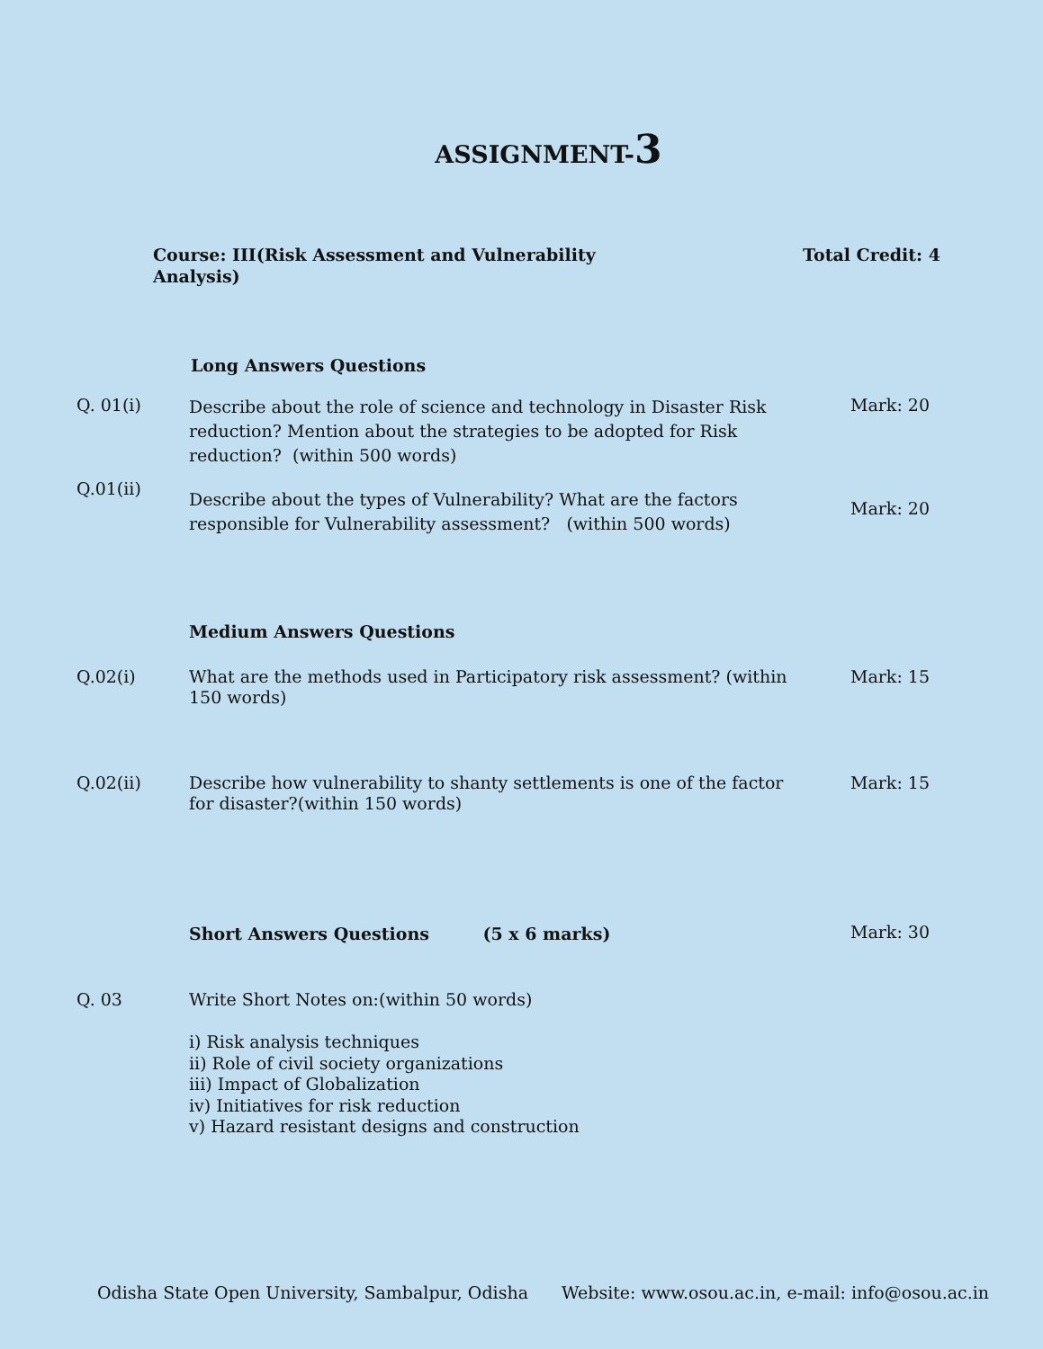ASSIGNMENT-3
Course: III(Risk Assessment and Vulnerability Analysis)
Total Credit: 4
Long Answers Questions
Q. 01(i)
Describe about the role of science and technology in Disaster Risk reduction? Mention about the strategies to be adopted for Risk reduction? (within 500 words)
Mark: 20
Q.01(ii)
Describe about the types of Vulnerability? What are the factors responsible for Vulnerability assessment? (within 500 words)
Mark: 20
Medium Answers Questions
Q.02(i)
What are the methods used in Participatory risk assessment? (within 150 words)
Mark: 15
Q.02(ii)
Describe how vulnerability to shanty settlements is one of the factor for disaster?(within 150 words)
Mark: 15
Short Answers Questions (5 x 6 marks)
Mark: 30
Q. 03
Write Short Notes on:(within 50 words)
i) Risk analysis techniques
ii) Role of civil society organizations
iii) Impact of Globalization
iv) Initiatives for risk reduction
v) Hazard resistant designs and construction
Odisha State Open University, Sambalpur, Odisha
Website: www.osou.ac.in, e-mail: info@osou.ac.in